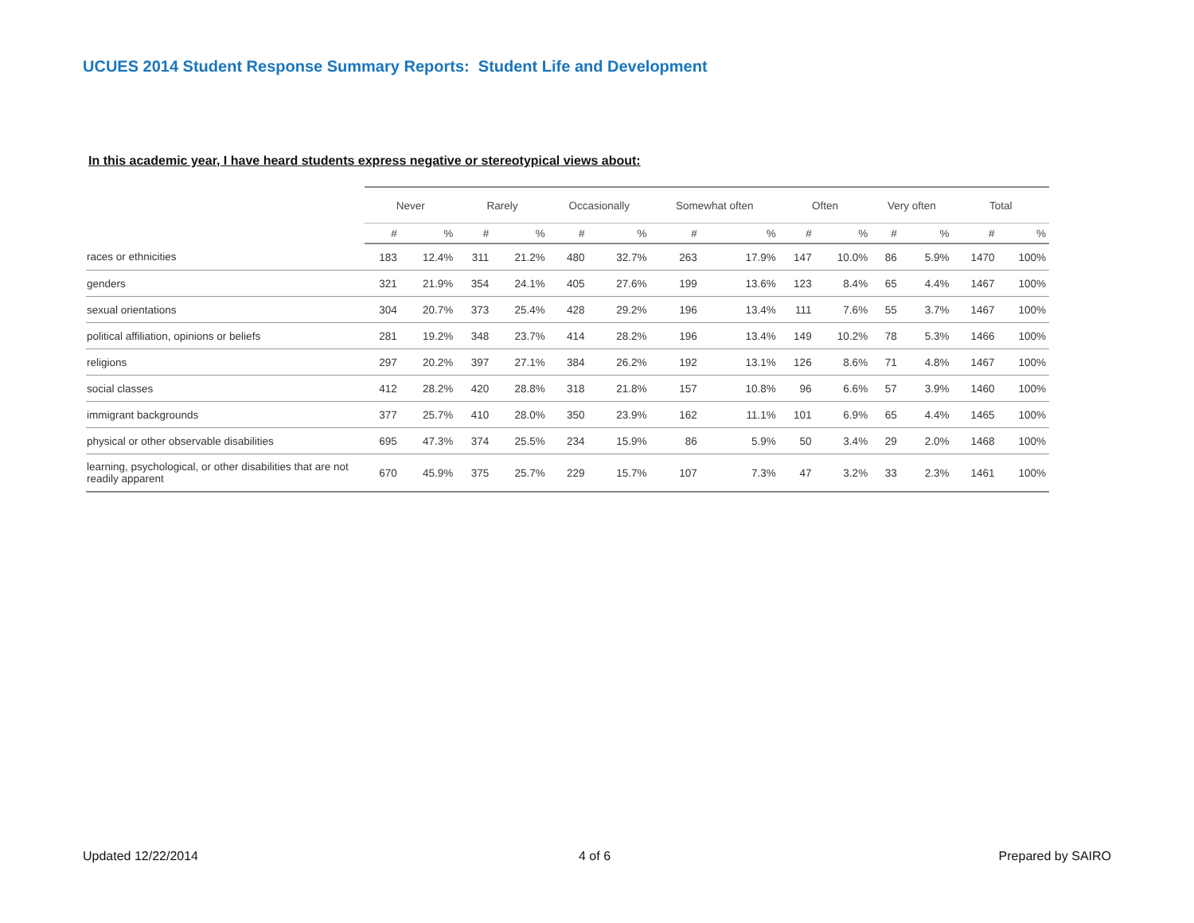UCUES 2014 Student Response Summary Reports: Student Life and Development
In this academic year, I have heard students express negative or stereotypical views about:
| | Never | | Rarely | | Occasionally | | Somewhat often | | Often | | Very often | | Total | |
| --- | --- | --- | --- | --- | --- | --- | --- | --- | --- | --- | --- | --- | --- | --- |
| | # | % | # | % | # | % | # | % | # | % | # | % | # | % |
| races or ethnicities | 183 | 12.4% | 311 | 21.2% | 480 | 32.7% | 263 | 17.9% | 147 | 10.0% | 86 | 5.9% | 1470 | 100% |
| genders | 321 | 21.9% | 354 | 24.1% | 405 | 27.6% | 199 | 13.6% | 123 | 8.4% | 65 | 4.4% | 1467 | 100% |
| sexual orientations | 304 | 20.7% | 373 | 25.4% | 428 | 29.2% | 196 | 13.4% | 111 | 7.6% | 55 | 3.7% | 1467 | 100% |
| political affiliation, opinions or beliefs | 281 | 19.2% | 348 | 23.7% | 414 | 28.2% | 196 | 13.4% | 149 | 10.2% | 78 | 5.3% | 1466 | 100% |
| religions | 297 | 20.2% | 397 | 27.1% | 384 | 26.2% | 192 | 13.1% | 126 | 8.6% | 71 | 4.8% | 1467 | 100% |
| social classes | 412 | 28.2% | 420 | 28.8% | 318 | 21.8% | 157 | 10.8% | 96 | 6.6% | 57 | 3.9% | 1460 | 100% |
| immigrant backgrounds | 377 | 25.7% | 410 | 28.0% | 350 | 23.9% | 162 | 11.1% | 101 | 6.9% | 65 | 4.4% | 1465 | 100% |
| physical or other observable disabilities | 695 | 47.3% | 374 | 25.5% | 234 | 15.9% | 86 | 5.9% | 50 | 3.4% | 29 | 2.0% | 1468 | 100% |
| learning, psychological, or other disabilities that are not readily apparent | 670 | 45.9% | 375 | 25.7% | 229 | 15.7% | 107 | 7.3% | 47 | 3.2% | 33 | 2.3% | 1461 | 100% |
Updated 12/22/2014 4 of 6 Prepared by SAIRO